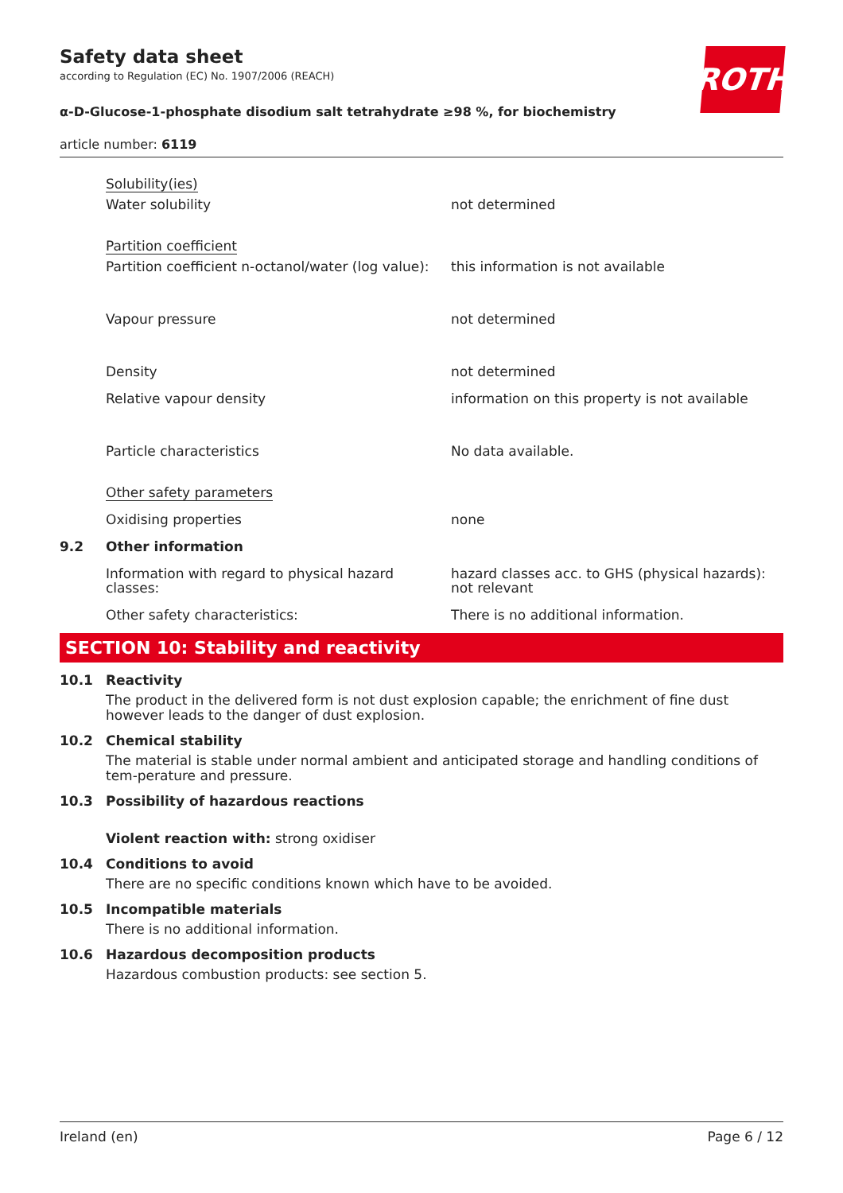Safety data sheet
according to Regulation (EC) No. 1907/2006 (REACH)
α-D-Glucose-1-phosphate disodium salt tetrahydrate ≥98 %, for biochemistry
article number: 6119
ROTH
| | Solubility(ies) | |
| | Water solubility | not determined |
| | Partition coefficient | |
| | Partition coefficient n-octanol/water (log value): | this information is not available |
| | Vapour pressure | not determined |
| | Density | not determined |
| | Relative vapour density | information on this property is not available |
| | Particle characteristics | No data available. |
| | Other safety parameters | |
| | Oxidising properties | none |
| 9.2 | Other information | |
| | Information with regard to physical hazard classes: | hazard classes acc. to GHS (physical hazards): not relevant |
| | Other safety characteristics: | There is no additional information. |
SECTION 10: Stability and reactivity
10.1 Reactivity
The product in the delivered form is not dust explosion capable; the enrichment of fine dust however leads to the danger of dust explosion.
10.2 Chemical stability
The material is stable under normal ambient and anticipated storage and handling conditions of tem-perature and pressure.
10.3 Possibility of hazardous reactions
Violent reaction with: strong oxidiser
10.4 Conditions to avoid
There are no specific conditions known which have to be avoided.
10.5 Incompatible materials
There is no additional information.
10.6 Hazardous decomposition products
Hazardous combustion products: see section 5.
Ireland (en) Page 6 / 12